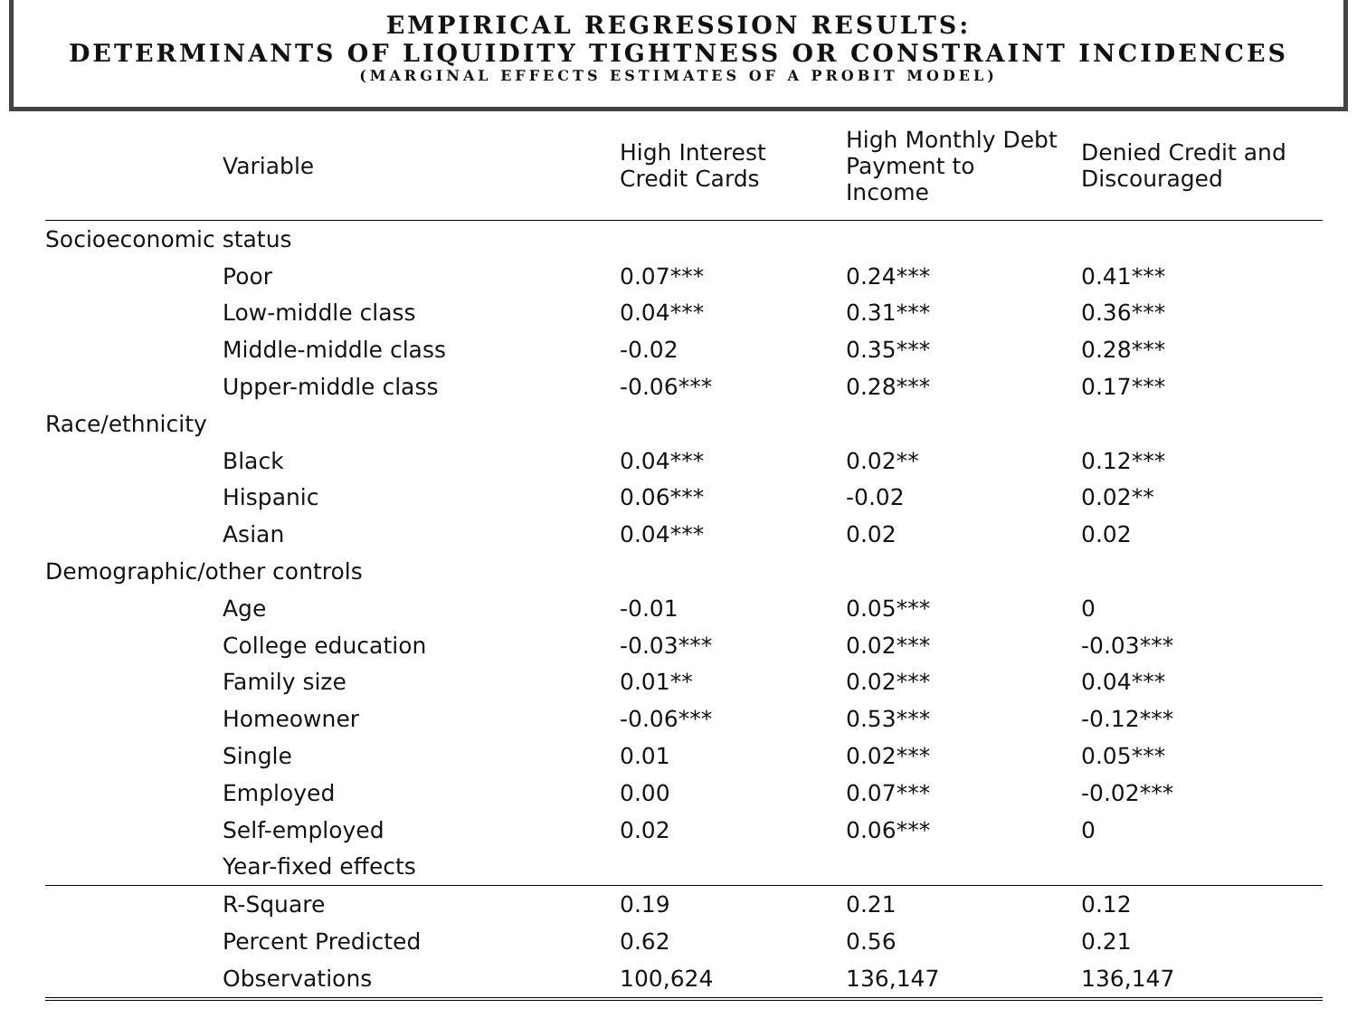EMPIRICAL REGRESSION RESULTS:
DETERMINANTS OF LIQUIDITY TIGHTNESS OR CONSTRAINT INCIDENCES
(MARGINAL EFFECTS ESTIMATES OF A PROBIT MODEL)
| Variable | High Interest Credit Cards | High Monthly Debt Payment to Income | Denied Credit and Discouraged |
| --- | --- | --- | --- |
| Socioeconomic status | | | |
| Poor | 0.07*** | 0.24*** | 0.41*** |
| Low-middle class | 0.04*** | 0.31*** | 0.36*** |
| Middle-middle class | -0.02 | 0.35*** | 0.28*** |
| Upper-middle class | -0.06*** | 0.28*** | 0.17*** |
| Race/ethnicity | | | |
| Black | 0.04*** | 0.02** | 0.12*** |
| Hispanic | 0.06*** | -0.02 | 0.02** |
| Asian | 0.04*** | 0.02 | 0.02 |
| Demographic/other controls | | | |
| Age | -0.01 | 0.05*** | 0 |
| College education | -0.03*** | 0.02*** | -0.03*** |
| Family size | 0.01** | 0.02*** | 0.04*** |
| Homeowner | -0.06*** | 0.53*** | -0.12*** |
| Single | 0.01 | 0.02*** | 0.05*** |
| Employed | 0.00 | 0.07*** | -0.02*** |
| Self-employed | 0.02 | 0.06*** | 0 |
| Year-fixed effects | | | |
| R-Square | 0.19 | 0.21 | 0.12 |
| Percent Predicted | 0.62 | 0.56 | 0.21 |
| Observations | 100,624 | 136,147 | 136,147 |